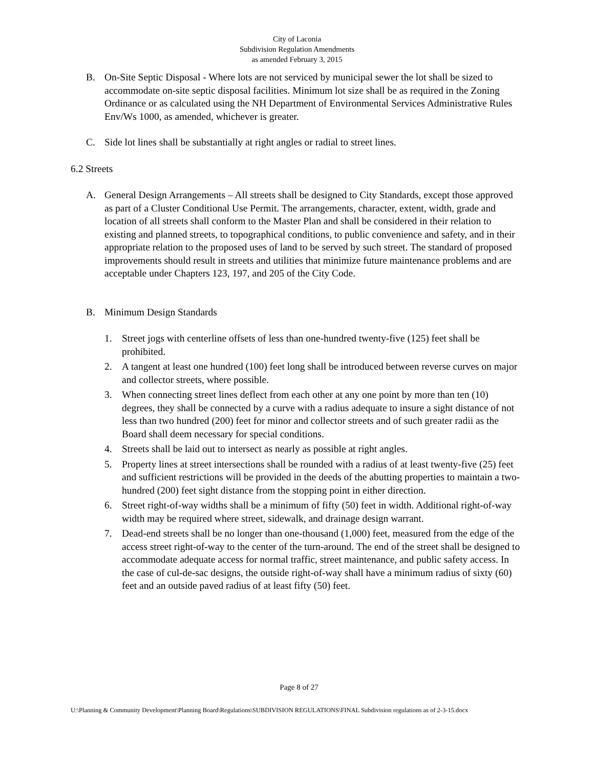City of Laconia
Subdivision Regulation Amendments
as amended February 3, 2015
B. On-Site Septic Disposal - Where lots are not serviced by municipal sewer the lot shall be sized to accommodate on-site septic disposal facilities. Minimum lot size shall be as required in the Zoning Ordinance or as calculated using the NH Department of Environmental Services Administrative Rules Env/Ws 1000, as amended, whichever is greater.
C. Side lot lines shall be substantially at right angles or radial to street lines.
6.2 Streets
A. General Design Arrangements – All streets shall be designed to City Standards, except those approved as part of a Cluster Conditional Use Permit. The arrangements, character, extent, width, grade and location of all streets shall conform to the Master Plan and shall be considered in their relation to existing and planned streets, to topographical conditions, to public convenience and safety, and in their appropriate relation to the proposed uses of land to be served by such street. The standard of proposed improvements should result in streets and utilities that minimize future maintenance problems and are acceptable under Chapters 123, 197, and 205 of the City Code.
B. Minimum Design Standards
1. Street jogs with centerline offsets of less than one-hundred twenty-five (125) feet shall be prohibited.
2. A tangent at least one hundred (100) feet long shall be introduced between reverse curves on major and collector streets, where possible.
3. When connecting street lines deflect from each other at any one point by more than ten (10) degrees, they shall be connected by a curve with a radius adequate to insure a sight distance of not less than two hundred (200) feet for minor and collector streets and of such greater radii as the Board shall deem necessary for special conditions.
4. Streets shall be laid out to intersect as nearly as possible at right angles.
5. Property lines at street intersections shall be rounded with a radius of at least twenty-five (25) feet and sufficient restrictions will be provided in the deeds of the abutting properties to maintain a two-hundred (200) feet sight distance from the stopping point in either direction.
6. Street right-of-way widths shall be a minimum of fifty (50) feet in width. Additional right-of-way width may be required where street, sidewalk, and drainage design warrant.
7. Dead-end streets shall be no longer than one-thousand (1,000) feet, measured from the edge of the access street right-of-way to the center of the turn-around. The end of the street shall be designed to accommodate adequate access for normal traffic, street maintenance, and public safety access. In the case of cul-de-sac designs, the outside right-of-way shall have a minimum radius of sixty (60) feet and an outside paved radius of at least fifty (50) feet.
Page 8 of 27
U:\Planning & Community Development\Planning Board\Regulations\SUBDIVISION REGULATIONS\FINAL Subdivision regulations as of 2-3-15.docx